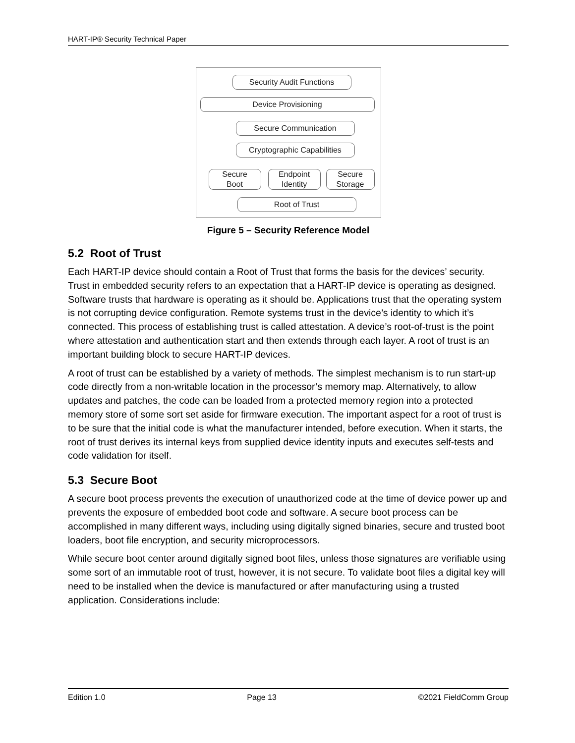HART-IP® Security Technical Paper
Security Audit Functions
Device Provisioning
Secure Communication
Cryptographic Capabilities
Secure
Boot
Endpoint
Identity
Secure
Storage
Root of Trust
Figure 5 – Security Reference Model
5.2 Root of Trust
Each HART-IP device should contain a Root of Trust that forms the basis for the devices’ security. Trust in embedded security refers to an expectation that a HART-IP device is operating as designed. Software trusts that hardware is operating as it should be. Applications trust that the operating system is not corrupting device configuration. Remote systems trust in the device’s identity to which it’s connected. This process of establishing trust is called attestation. A device’s root-of-trust is the point where attestation and authentication start and then extends through each layer. A root of trust is an important building block to secure HART-IP devices.
A root of trust can be established by a variety of methods. The simplest mechanism is to run start-up code directly from a non-writable location in the processor’s memory map. Alternatively, to allow updates and patches, the code can be loaded from a protected memory region into a protected memory store of some sort set aside for firmware execution. The important aspect for a root of trust is to be sure that the initial code is what the manufacturer intended, before execution. When it starts, the root of trust derives its internal keys from supplied device identity inputs and executes self-tests and code validation for itself.
5.3 Secure Boot
A secure boot process prevents the execution of unauthorized code at the time of device power up and prevents the exposure of embedded boot code and software. A secure boot process can be accomplished in many different ways, including using digitally signed binaries, secure and trusted boot loaders, boot file encryption, and security microprocessors.
While secure boot center around digitally signed boot files, unless those signatures are verifiable using some sort of an immutable root of trust, however, it is not secure. To validate boot files a digital key will need to be installed when the device is manufactured or after manufacturing using a trusted application. Considerations include:
Edition 1.0 Page 13 ©2021 FieldComm Group